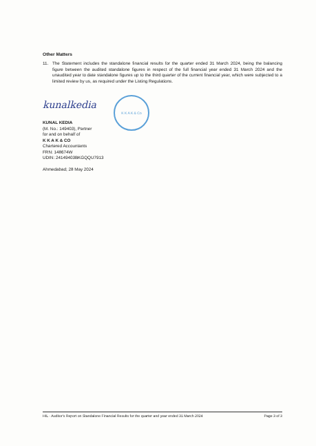Other Matters
11. The Statement includes the standalone financial results for the quarter ended 31 March 2024, being the balancing figure between the audited standalone figures in respect of the full financial year ended 31 March 2024 and the unaudited year to date standalone figures up to the third quarter of the current financial year, which were subjected to a limited review by us, as required under the Listing Regulations.
kunalkedia
K K A K & Co
KUNAL KEDIA
(M. No.: 149403), Partner
for and on behalf of
K K A K & CO
Chartered Accountants
FRN: 148674W
UDIN: 24149403BKGQQU7913
Ahmedabad; 28 May 2024
HIL - Auditor's Report on Standalone Financial Results for the quarter and year ended 31 March 2024 Page 3 of 3